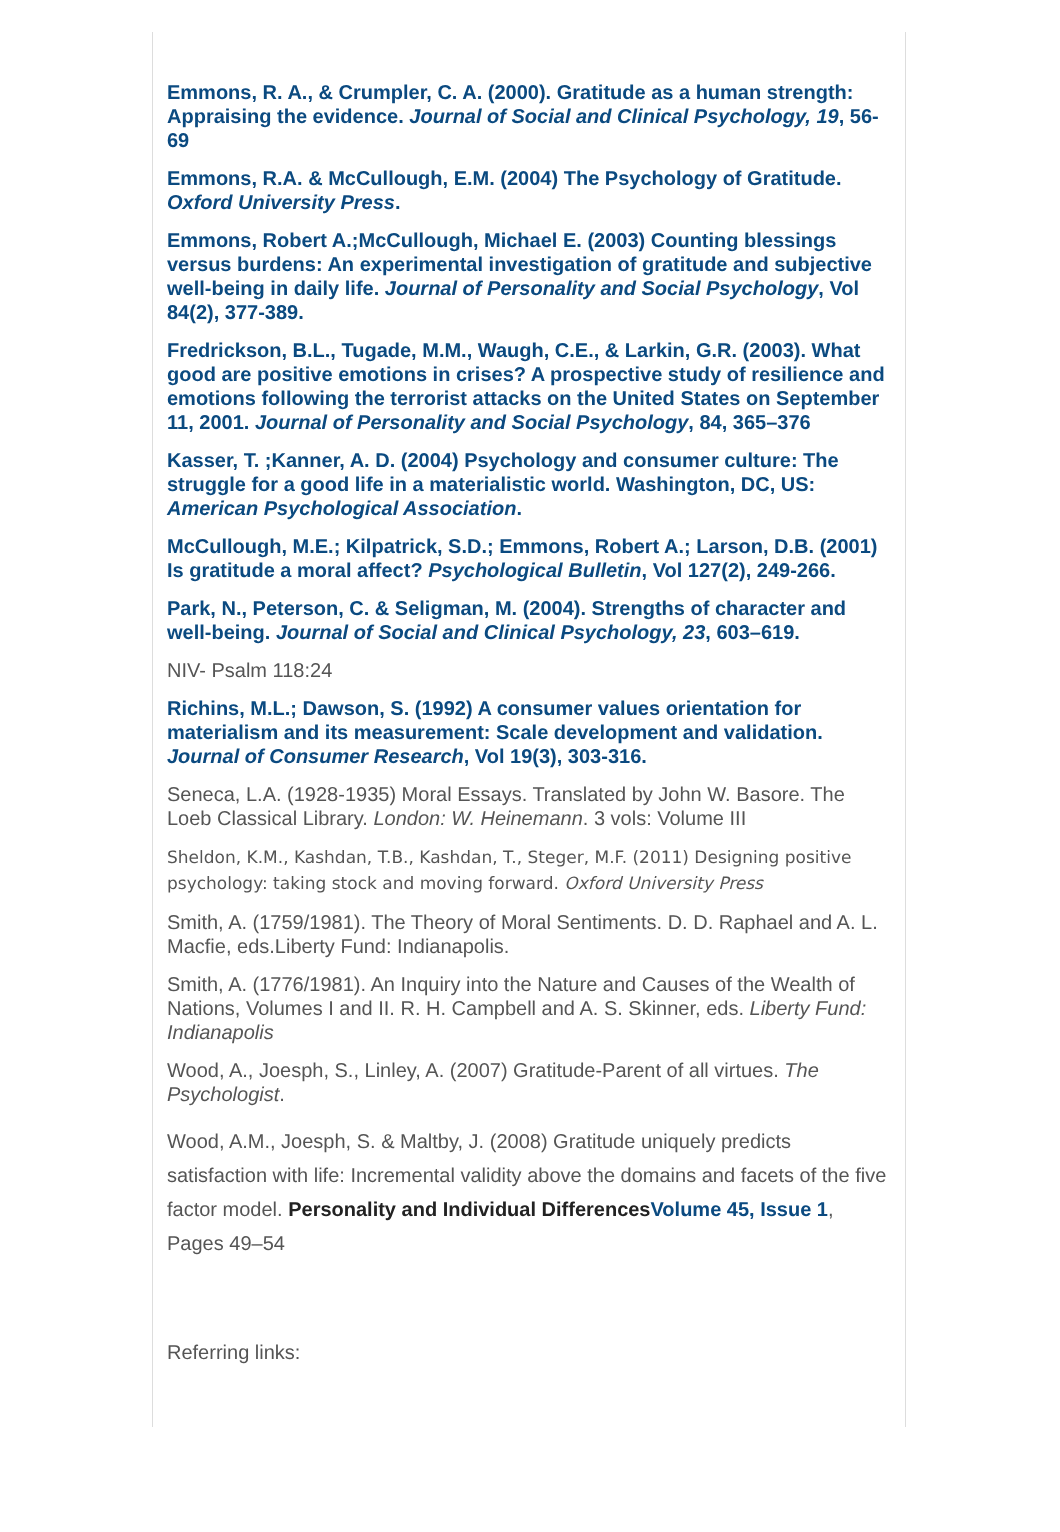Emmons, R. A., & Crumpler, C. A. (2000). Gratitude as a human strength: Appraising the evidence. Journal of Social and Clinical Psychology, 19, 56-69
Emmons, R.A. & McCullough, E.M. (2004) The Psychology of Gratitude. Oxford University Press.
Emmons, Robert A.;McCullough, Michael E. (2003) Counting blessings versus burdens: An experimental investigation of gratitude and subjective well-being in daily life. Journal of Personality and Social Psychology, Vol 84(2), 377-389.
Fredrickson, B.L., Tugade, M.M., Waugh, C.E., & Larkin, G.R. (2003). What good are positive emotions in crises? A prospective study of resilience and emotions following the terrorist attacks on the United States on September 11, 2001. Journal of Personality and Social Psychology, 84, 365–376
Kasser, T. ;Kanner, A. D. (2004) Psychology and consumer culture: The struggle for a good life in a materialistic world. Washington, DC, US: American Psychological Association.
McCullough, M.E.; Kilpatrick, S.D.; Emmons, Robert A.; Larson, D.B. (2001) Is gratitude a moral affect? Psychological Bulletin, Vol 127(2), 249-266.
Park, N., Peterson, C. & Seligman, M. (2004). Strengths of character and well-being. Journal of Social and Clinical Psychology, 23, 603–619.
NIV- Psalm 118:24
Richins, M.L.; Dawson, S. (1992) A consumer values orientation for materialism and its measurement: Scale development and validation. Journal of Consumer Research, Vol 19(3), 303-316.
Seneca, L.A. (1928-1935) Moral Essays. Translated by John W. Basore. The Loeb Classical Library. London: W. Heinemann. 3 vols: Volume III
Sheldon, K.M., Kashdan, T.B., Kashdan, T., Steger, M.F. (2011) Designing positive psychology: taking stock and moving forward. Oxford University Press
Smith, A. (1759/1981). The Theory of Moral Sentiments. D. D. Raphael and A. L. Macfie, eds.Liberty Fund: Indianapolis.
Smith, A. (1776/1981). An Inquiry into the Nature and Causes of the Wealth of Nations, Volumes I and II. R. H. Campbell and A. S. Skinner, eds. Liberty Fund: Indianapolis
Wood, A., Joesph, S., Linley, A. (2007) Gratitude-Parent of all virtues. The Psychologist.
Wood, A.M., Joesph, S. & Maltby, J. (2008) Gratitude uniquely predicts satisfaction with life: Incremental validity above the domains and facets of the five factor model. Personality and Individual Differences Volume 45, Issue 1, Pages 49–54
Referring links: